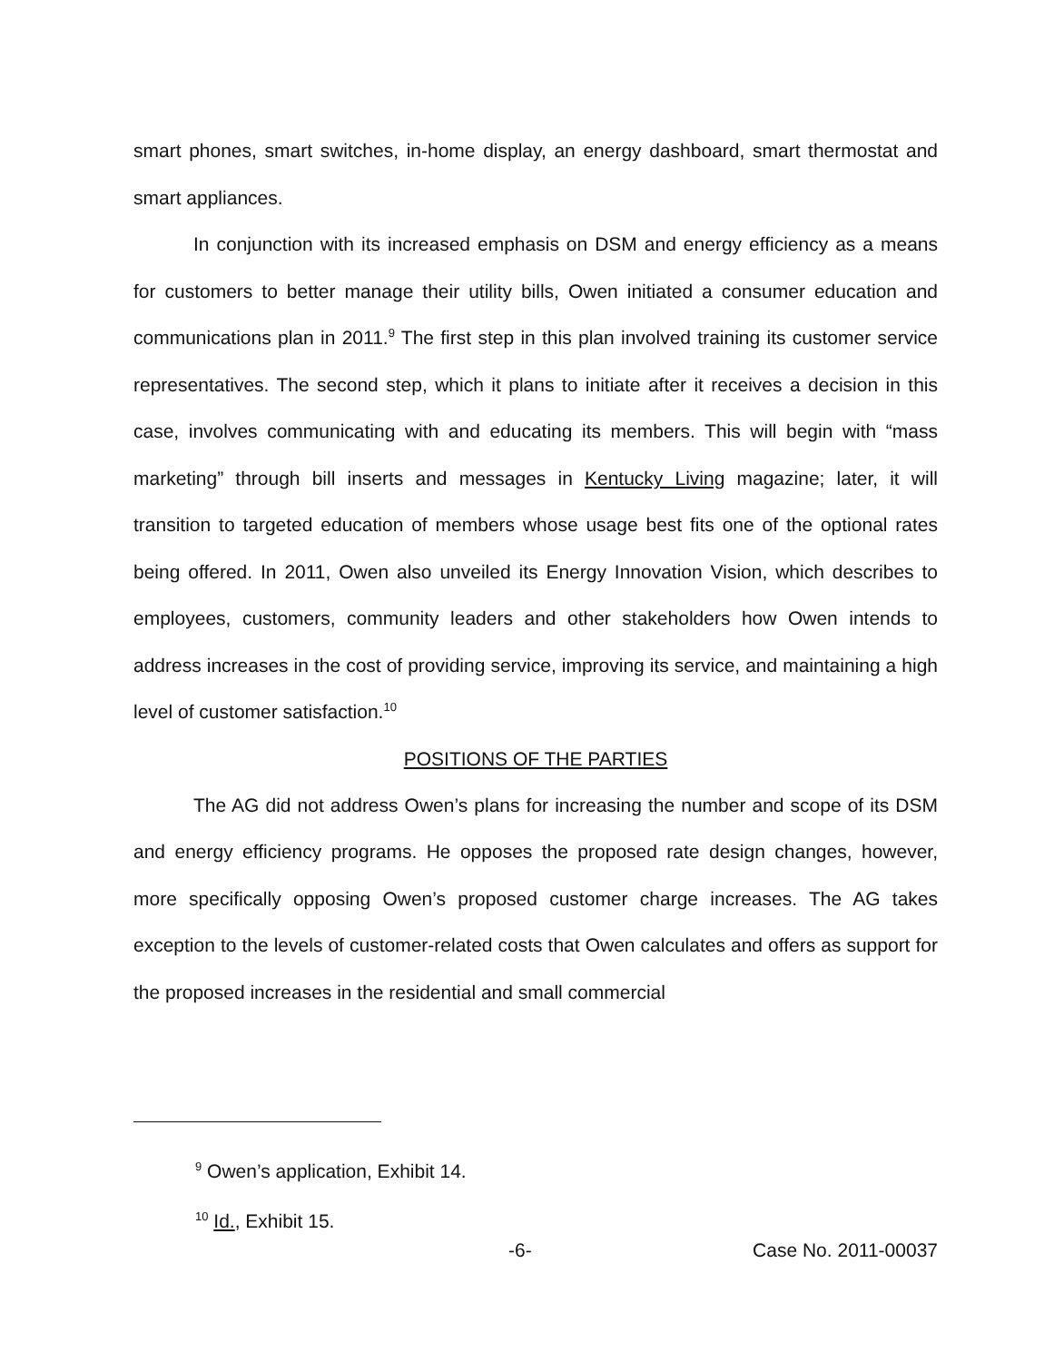smart phones, smart switches, in-home display, an energy dashboard, smart thermostat and smart appliances.
In conjunction with its increased emphasis on DSM and energy efficiency as a means for customers to better manage their utility bills, Owen initiated a consumer education and communications plan in 2011.<sup>9</sup> The first step in this plan involved training its customer service representatives. The second step, which it plans to initiate after it receives a decision in this case, involves communicating with and educating its members. This will begin with “mass marketing” through bill inserts and messages in Kentucky Living magazine; later, it will transition to targeted education of members whose usage best fits one of the optional rates being offered. In 2011, Owen also unveiled its Energy Innovation Vision, which describes to employees, customers, community leaders and other stakeholders how Owen intends to address increases in the cost of providing service, improving its service, and maintaining a high level of customer satisfaction.<sup>10</sup>
POSITIONS OF THE PARTIES
The AG did not address Owen’s plans for increasing the number and scope of its DSM and energy efficiency programs. He opposes the proposed rate design changes, however, more specifically opposing Owen’s proposed customer charge increases. The AG takes exception to the levels of customer-related costs that Owen calculates and offers as support for the proposed increases in the residential and small commercial
<sup>9</sup> Owen’s application, Exhibit 14.
<sup>10</sup> Id., Exhibit 15.
-6- Case No. 2011-00037